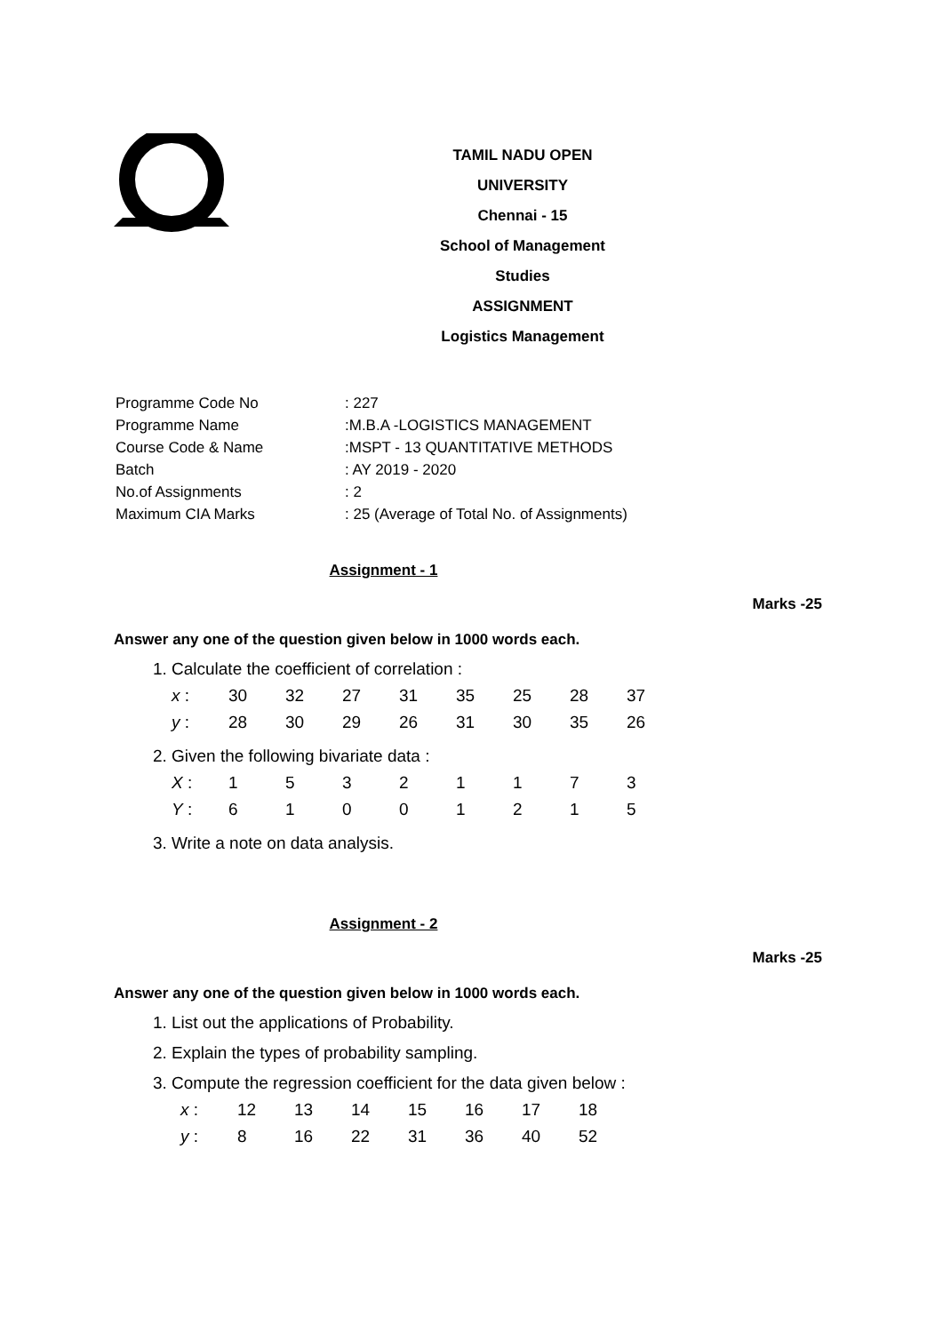TAMIL NADU OPEN UNIVERSITY
Chennai - 15
School of Management Studies
ASSIGNMENT
Logistics Management
| Programme Code No | : 227 |
| Programme Name | :M.B.A -LOGISTICS MANAGEMENT |
| Course Code & Name | :MSPT - 13 QUANTITATIVE METHODS |
| Batch | : AY 2019 - 2020 |
| No.of Assignments | : 2 |
| Maximum CIA Marks | : 25 (Average of Total No. of Assignments) |
Assignment - 1
Marks -25
Answer any one of the question given below in 1000 words each.
1. Calculate the coefficient of correlation :
| x : | 30 | 32 | 27 | 31 | 35 | 25 | 28 | 37 |
| y : | 28 | 30 | 29 | 26 | 31 | 30 | 35 | 26 |
2. Given the following bivariate data :
| X : | 1 | 5 | 3 | 2 | 1 | 1 | 7 | 3 |
| Y : | 6 | 1 | 0 | 0 | 1 | 2 | 1 | 5 |
3. Write a note on data analysis.
Assignment - 2
Marks -25
Answer any one of the question given below in 1000 words each.
1. List out the applications of Probability.
2. Explain the types of probability sampling.
3. Compute the regression coefficient for the data given below :
| x : | 12 | 13 | 14 | 15 | 16 | 17 | 18 |
| y : | 8 | 16 | 22 | 31 | 36 | 40 | 52 |